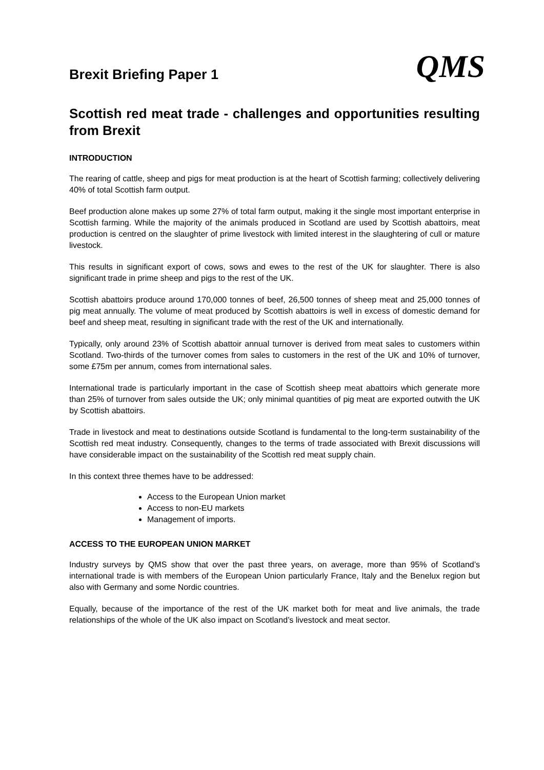Brexit Briefing Paper 1
QMS
Scottish red meat trade - challenges and opportunities resulting from Brexit
INTRODUCTION
The rearing of cattle, sheep and pigs for meat production is at the heart of Scottish farming; collectively delivering 40% of total Scottish farm output.
Beef production alone makes up some 27% of total farm output, making it the single most important enterprise in Scottish farming. While the majority of the animals produced in Scotland are used by Scottish abattoirs, meat production is centred on the slaughter of prime livestock with limited interest in the slaughtering of cull or mature livestock.
This results in significant export of cows, sows and ewes to the rest of the UK for slaughter. There is also significant trade in prime sheep and pigs to the rest of the UK.
Scottish abattoirs produce around 170,000 tonnes of beef, 26,500 tonnes of sheep meat and 25,000 tonnes of pig meat annually. The volume of meat produced by Scottish abattoirs is well in excess of domestic demand for beef and sheep meat, resulting in significant trade with the rest of the UK and internationally.
Typically, only around 23% of Scottish abattoir annual turnover is derived from meat sales to customers within Scotland. Two-thirds of the turnover comes from sales to customers in the rest of the UK and 10% of turnover, some £75m per annum, comes from international sales.
International trade is particularly important in the case of Scottish sheep meat abattoirs which generate more than 25% of turnover from sales outside the UK; only minimal quantities of pig meat are exported outwith the UK by Scottish abattoirs.
Trade in livestock and meat to destinations outside Scotland is fundamental to the long-term sustainability of the Scottish red meat industry. Consequently, changes to the terms of trade associated with Brexit discussions will have considerable impact on the sustainability of the Scottish red meat supply chain.
In this context three themes have to be addressed:
Access to the European Union market
Access to non-EU markets
Management of imports.
ACCESS TO THE EUROPEAN UNION MARKET
Industry surveys by QMS show that over the past three years, on average, more than 95% of Scotland’s international trade is with members of the European Union particularly France, Italy and the Benelux region but also with Germany and some Nordic countries.
Equally, because of the importance of the rest of the UK market both for meat and live animals, the trade relationships of the whole of the UK also impact on Scotland’s livestock and meat sector.